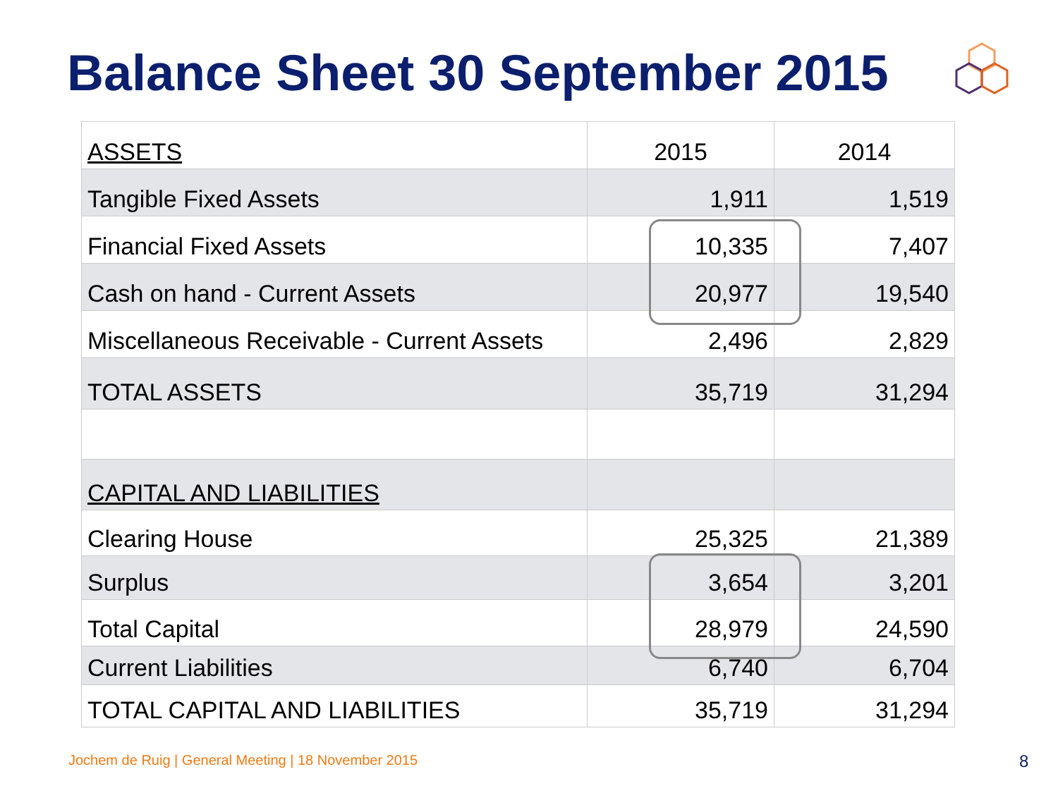Balance Sheet 30 September 2015
| ASSETS | 2015 | 2014 |
| Tangible Fixed Assets | 1,911 | 1,519 |
| Financial Fixed Assets | 10,335 | 7,407 |
| Cash on hand - Current Assets | 20,977 | 19,540 |
| Miscellaneous Receivable - Current Assets | 2,496 | 2,829 |
| TOTAL ASSETS | 35,719 | 31,294 |
| CAPITAL AND LIABILITIES | | |
| Clearing House | 25,325 | 21,389 |
| Surplus | 3,654 | 3,201 |
| Total Capital | 28,979 | 24,590 |
| Current Liabilities | 6,740 | 6,704 |
| TOTAL CAPITAL AND LIABILITIES | 35,719 | 31,294 |
Jochem de Ruig | General Meeting | 18 November 2015
8